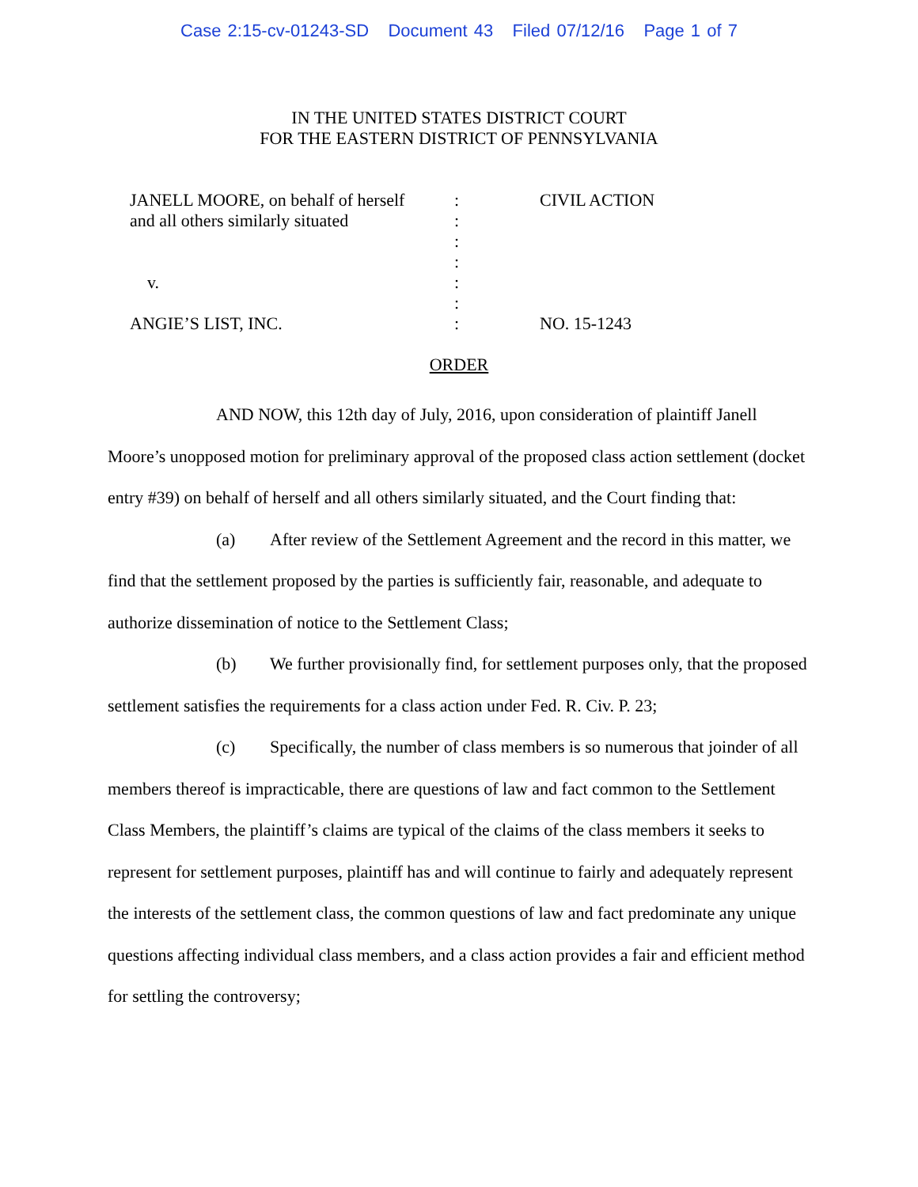Case 2:15-cv-01243-SD Document 43 Filed 07/12/16 Page 1 of 7
IN THE UNITED STATES DISTRICT COURT
FOR THE EASTERN DISTRICT OF PENNSYLVANIA
JANELL MOORE, on behalf of herself
and all others similarly situated
v.
ANGIE’S LIST, INC.
:
:
:
:
:
:
:
CIVIL ACTION
NO. 15-1243
ORDER
AND NOW, this 12th day of July, 2016, upon consideration of plaintiff Janell Moore’s unopposed motion for preliminary approval of the proposed class action settlement (docket entry #39) on behalf of herself and all others similarly situated, and the Court finding that:
(a) After review of the Settlement Agreement and the record in this matter, we find that the settlement proposed by the parties is sufficiently fair, reasonable, and adequate to authorize dissemination of notice to the Settlement Class;
(b) We further provisionally find, for settlement purposes only, that the proposed settlement satisfies the requirements for a class action under Fed. R. Civ. P. 23;
(c) Specifically, the number of class members is so numerous that joinder of all members thereof is impracticable, there are questions of law and fact common to the Settlement Class Members, the plaintiff’s claims are typical of the claims of the class members it seeks to represent for settlement purposes, plaintiff has and will continue to fairly and adequately represent the interests of the settlement class, the common questions of law and fact predominate any unique questions affecting individual class members, and a class action provides a fair and efficient method for settling the controversy;